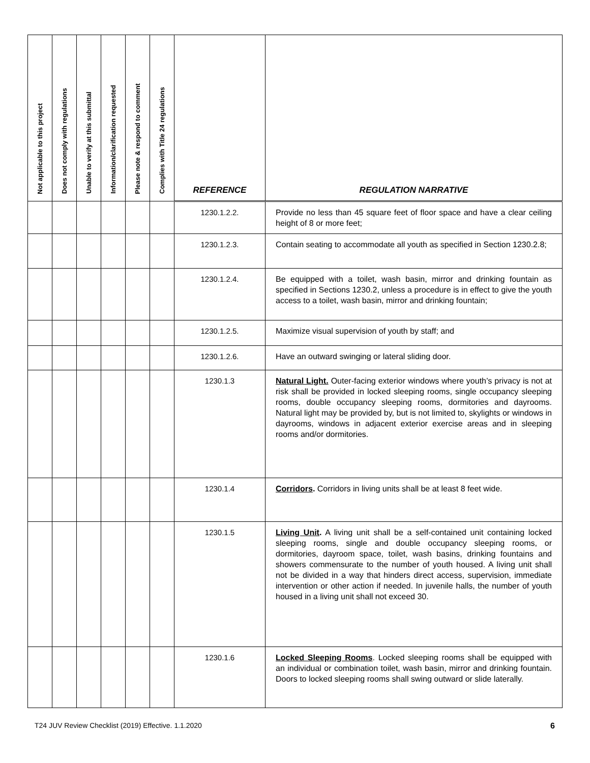| Not applicable to this project | Does not comply with regulations | Unable to verify at this submittal | Information/clarification requested | Please note & respond to comment | Complies with Title 24 regulations | REFERENCE | REGULATION NARRATIVE |
| --- | --- | --- | --- | --- | --- | --- | --- |
| | | | | | | 1230.1.2.2. | Provide no less than 45 square feet of floor space and have a clear ceiling height of 8 or more feet; |
| | | | | | | 1230.1.2.3. | Contain seating to accommodate all youth as specified in Section 1230.2.8; |
| | | | | | | 1230.1.2.4. | Be equipped with a toilet, wash basin, mirror and drinking fountain as specified in Sections 1230.2, unless a procedure is in effect to give the youth access to a toilet, wash basin, mirror and drinking fountain; |
| | | | | | | 1230.1.2.5. | Maximize visual supervision of youth by staff; and |
| | | | | | | 1230.1.2.6. | Have an outward swinging or lateral sliding door. |
| | | | | | | 1230.1.3 | Natural Light. Outer-facing exterior windows where youth’s privacy is not at risk shall be provided in locked sleeping rooms, single occupancy sleeping rooms, double occupancy sleeping rooms, dormitories and dayrooms. Natural light may be provided by, but is not limited to, skylights or windows in dayrooms, windows in adjacent exterior exercise areas and in sleeping rooms and/or dormitories. |
| | | | | | | 1230.1.4 | Corridors . Corridors in living units shall be at least 8 feet wide. |
| | | | | | | 1230.1.5 | Living Unit . A living unit shall be a self-contained unit containing locked sleeping rooms, single and double occupancy sleeping rooms, or dormitories, dayroom space, toilet, wash basins, drinking fountains and showers commensurate to the number of youth housed. A living unit shall not be divided in a way that hinders direct access, supervision, immediate intervention or other action if needed. In juvenile halls, the number of youth housed in a living unit shall not exceed 30. |
| | | | | | | 1230.1.6 | Locked Sleeping Rooms . Locked sleeping rooms shall be equipped with an individual or combination toilet, wash basin, mirror and drinking fountain. Doors to locked sleeping rooms shall swing outward or slide laterally. |
T24 JUV Review Checklist (2019) Effective. 1.1.2020
6